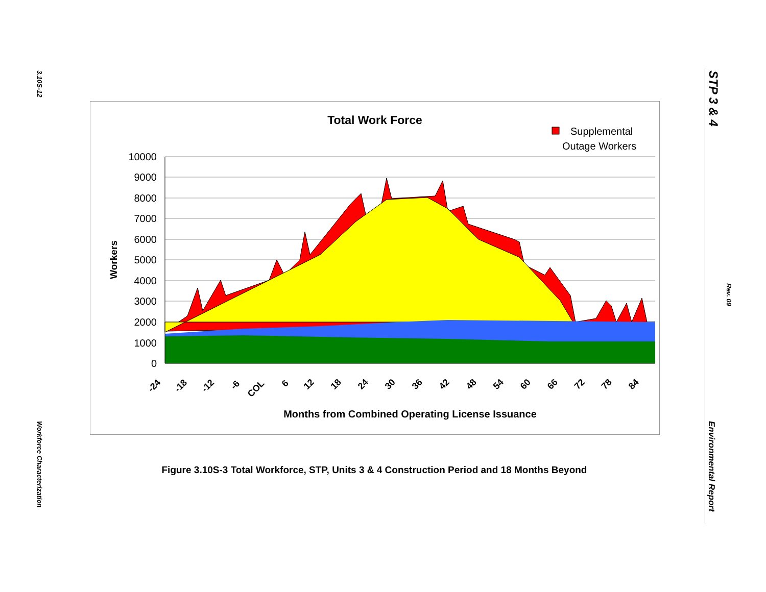3.10S-12
Workforce Characterization
STP 3 & 4
Rev. 09
Environmental Report
Total Work Force
Supplemental
Outage Workers
10000
9000
8000
7000
6000
5000
4000
3000
2000
1000
0
Workers
-24
-18
-12
-6
COL
6
12
18
24
30
36
42
48
54
60
66
72
78
84
Months from Combined Operating License Issuance
Figure 3.10S-3 Total Workforce, STP, Units 3 & 4 Construction Period and 18 Months Beyond